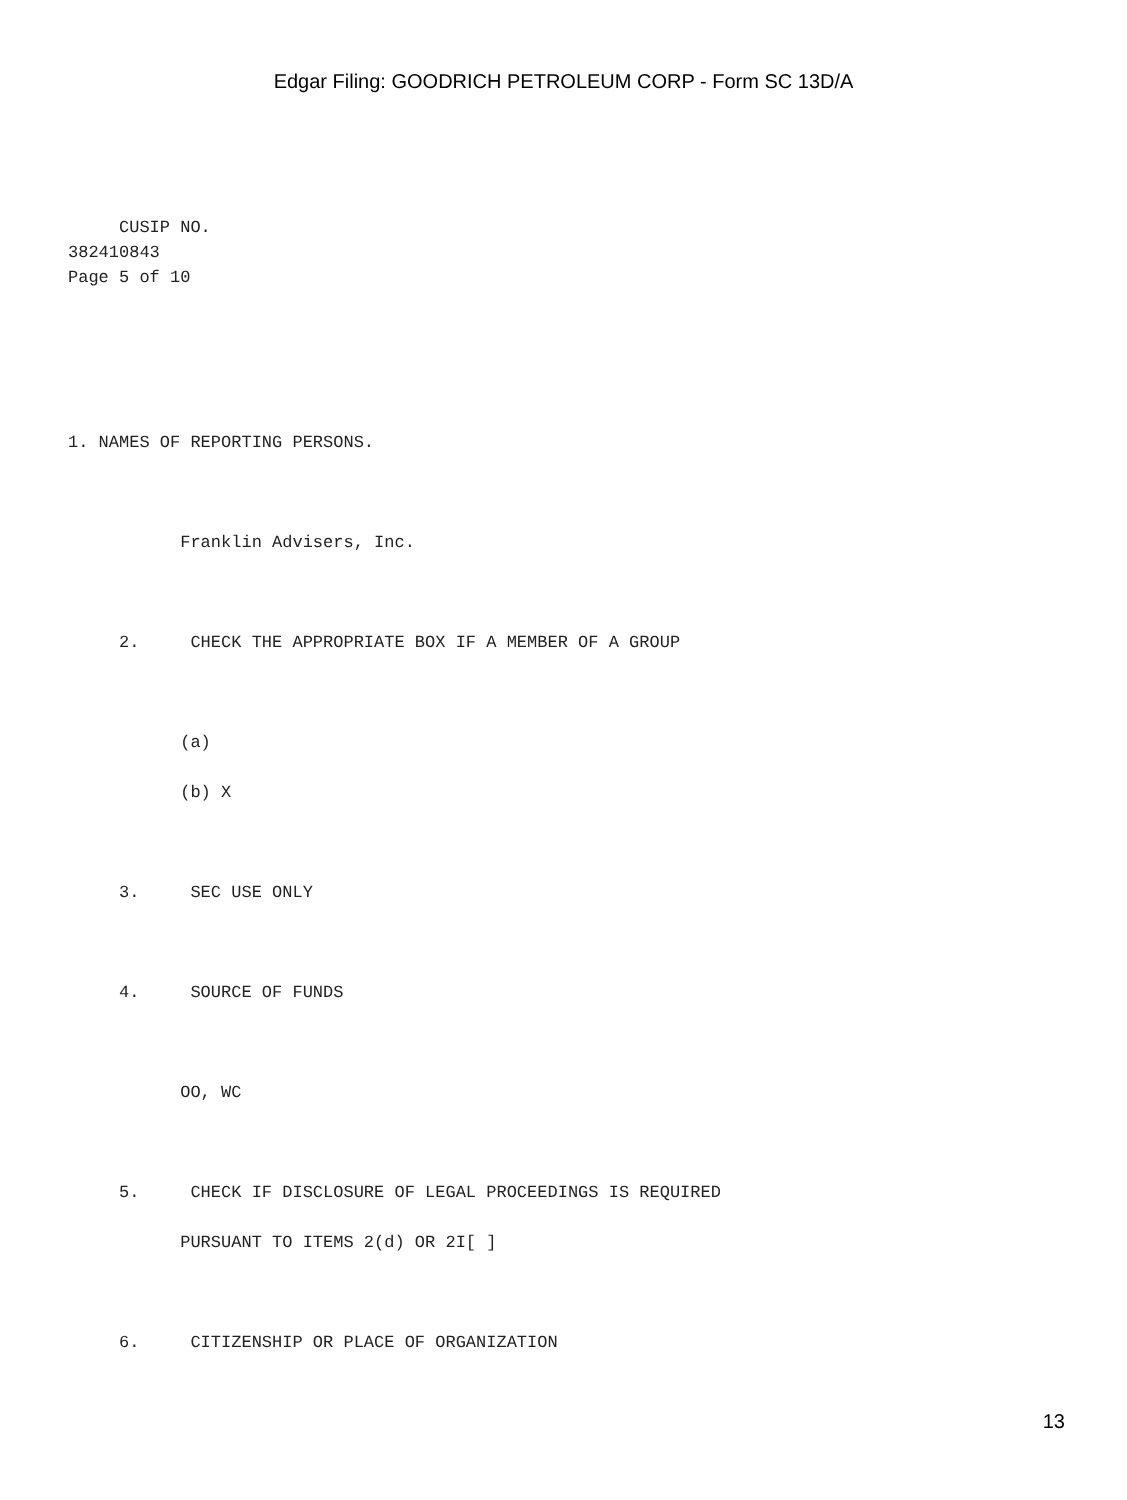Edgar Filing: GOODRICH PETROLEUM CORP - Form SC 13D/A
CUSIP NO.
382410843
Page 5 of 10
1. NAMES OF REPORTING PERSONS.
Franklin Advisers, Inc.
2. CHECK THE APPROPRIATE BOX IF A MEMBER OF A GROUP
(a)
(b) X
3. SEC USE ONLY
4. SOURCE OF FUNDS
OO, WC
5. CHECK IF DISCLOSURE OF LEGAL PROCEEDINGS IS REQUIRED
PURSUANT TO ITEMS 2(d) OR 2I[ ]
6. CITIZENSHIP OR PLACE OF ORGANIZATION
13